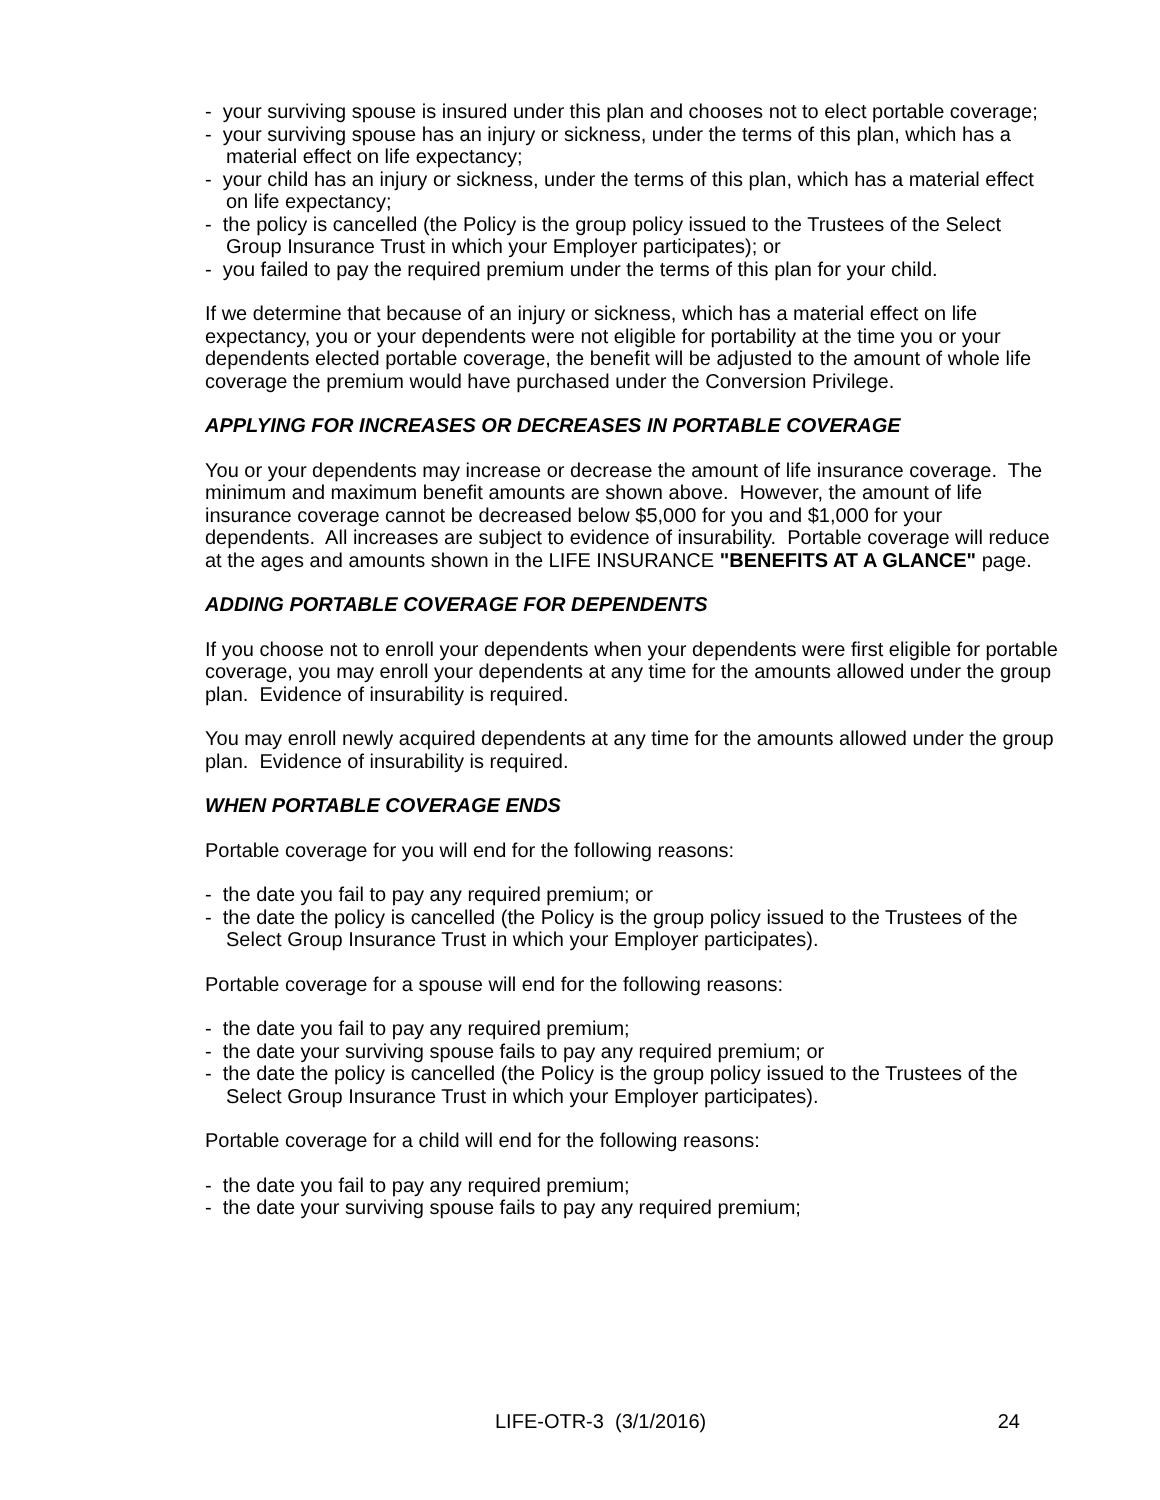- your surviving spouse is insured under this plan and chooses not to elect portable coverage;
- your surviving spouse has an injury or sickness, under the terms of this plan, which has a material effect on life expectancy;
- your child has an injury or sickness, under the terms of this plan, which has a material effect on life expectancy;
- the policy is cancelled (the Policy is the group policy issued to the Trustees of the Select Group Insurance Trust in which your Employer participates); or
- you failed to pay the required premium under the terms of this plan for your child.
If we determine that because of an injury or sickness, which has a material effect on life expectancy, you or your dependents were not eligible for portability at the time you or your dependents elected portable coverage, the benefit will be adjusted to the amount of whole life coverage the premium would have purchased under the Conversion Privilege.
APPLYING FOR INCREASES OR DECREASES IN PORTABLE COVERAGE
You or your dependents may increase or decrease the amount of life insurance coverage. The minimum and maximum benefit amounts are shown above. However, the amount of life insurance coverage cannot be decreased below $5,000 for you and $1,000 for your dependents. All increases are subject to evidence of insurability. Portable coverage will reduce at the ages and amounts shown in the LIFE INSURANCE "BENEFITS AT A GLANCE" page.
ADDING PORTABLE COVERAGE FOR DEPENDENTS
If you choose not to enroll your dependents when your dependents were first eligible for portable coverage, you may enroll your dependents at any time for the amounts allowed under the group plan. Evidence of insurability is required.
You may enroll newly acquired dependents at any time for the amounts allowed under the group plan. Evidence of insurability is required.
WHEN PORTABLE COVERAGE ENDS
Portable coverage for you will end for the following reasons:
- the date you fail to pay any required premium; or
- the date the policy is cancelled (the Policy is the group policy issued to the Trustees of the Select Group Insurance Trust in which your Employer participates).
Portable coverage for a spouse will end for the following reasons:
- the date you fail to pay any required premium;
- the date your surviving spouse fails to pay any required premium; or
- the date the policy is cancelled (the Policy is the group policy issued to the Trustees of the Select Group Insurance Trust in which your Employer participates).
Portable coverage for a child will end for the following reasons:
- the date you fail to pay any required premium;
- the date your surviving spouse fails to pay any required premium;
LIFE-OTR-3 (3/1/2016) 24